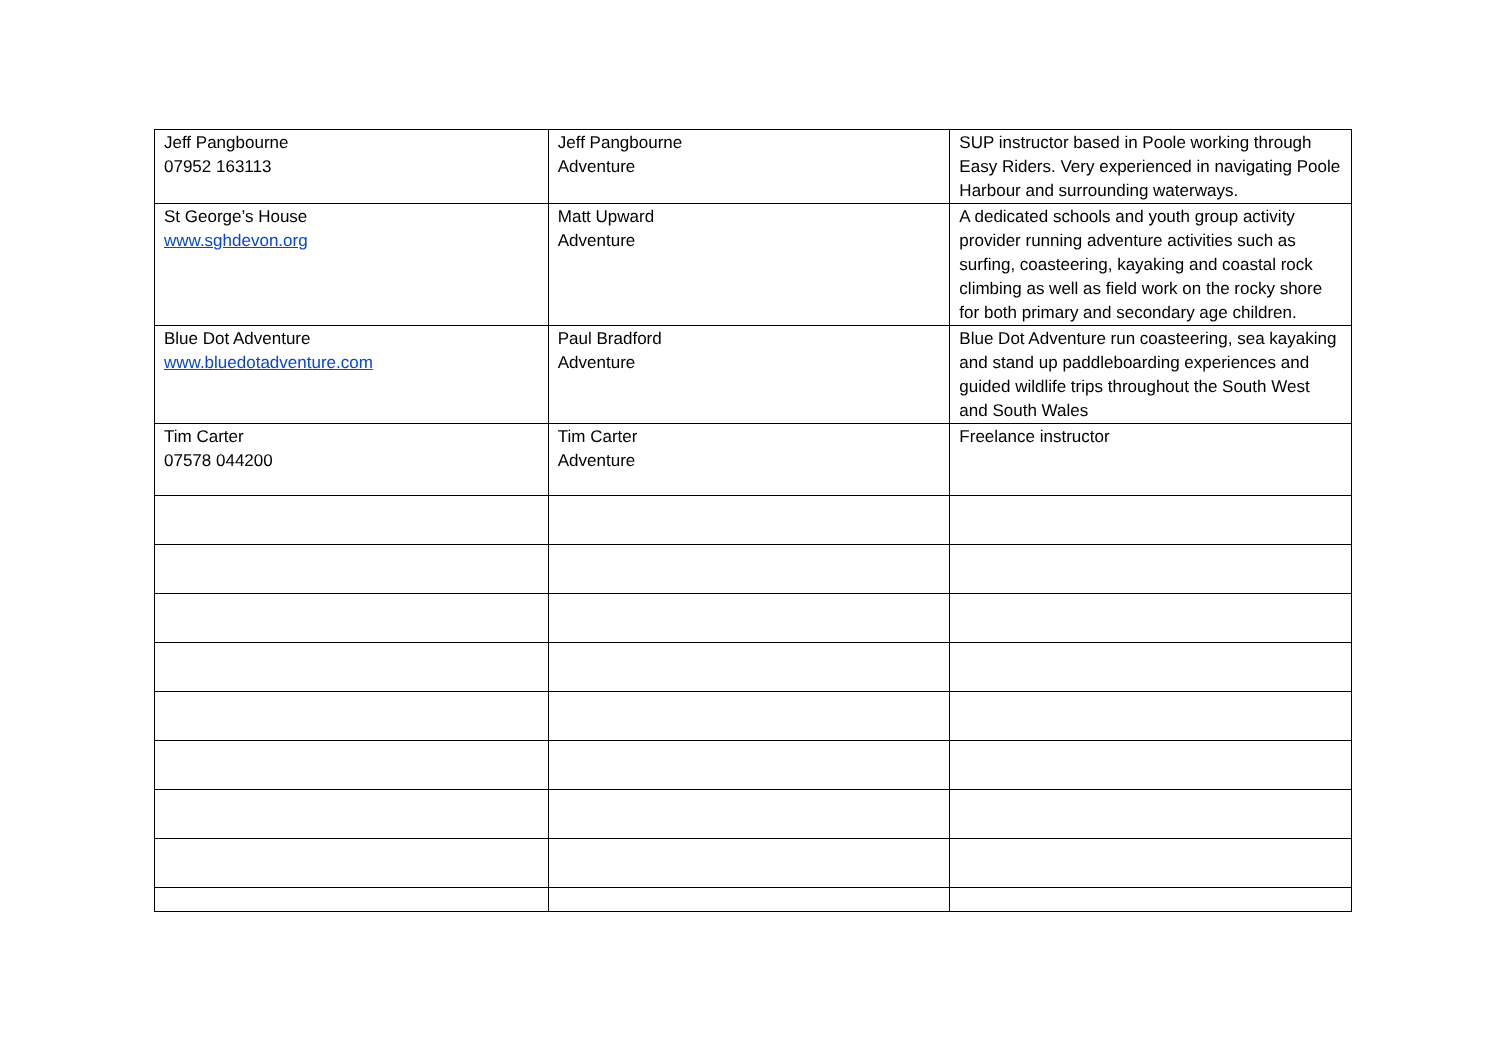| Jeff Pangbourne 07952 163113 | Jeff Pangbourne Adventure | SUP instructor based in Poole working through Easy Riders. Very experienced in navigating Poole Harbour and surrounding waterways. |
| St George’s House www.sghdevon.org | Matt Upward Adventure | A dedicated schools and youth group activity provider running adventure activities such as surfing, coasteering, kayaking and coastal rock climbing as well as field work on the rocky shore for both primary and secondary age children. |
| Blue Dot Adventure www.bluedotadventure.com | Paul Bradford Adventure | Blue Dot Adventure run coasteering, sea kayaking and stand up paddleboarding experiences and guided wildlife trips throughout the South West and South Wales |
| Tim Carter 07578 044200 | Tim Carter Adventure | Freelance instructor |